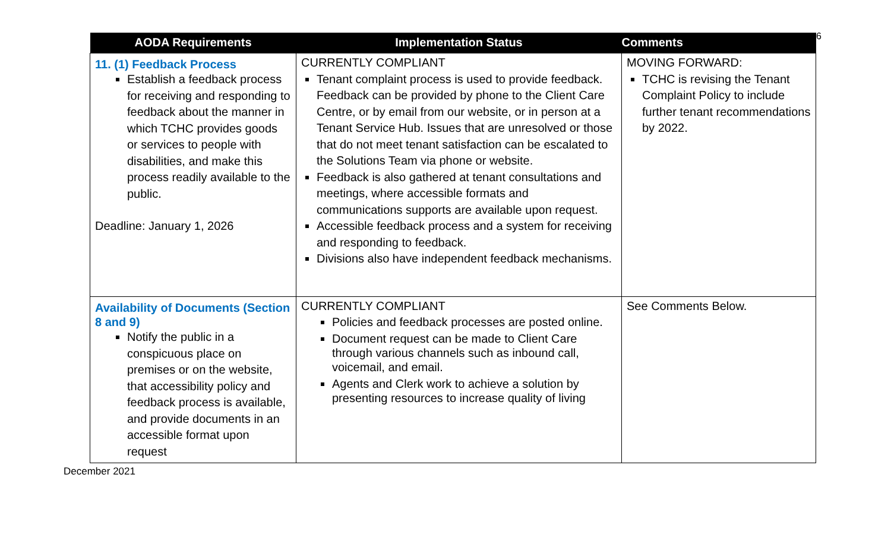6
| AODA Requirements | Implementation Status | Comments |
| --- | --- | --- |
| 11. (1) Feedback Process Establish a feedback process for receiving and responding to feedback about the manner in which TCHC provides goods or services to people with disabilities, and make this process readily available to the public. Deadline: January 1, 2026 | CURRENTLY COMPLIANT Tenant complaint process is used to provide feedback. Feedback can be provided by phone to the Client Care Centre, or by email from our website, or in person at a Tenant Service Hub. Issues that are unresolved or those that do not meet tenant satisfaction can be escalated to the Solutions Team via phone or website. Feedback is also gathered at tenant consultations and meetings, where accessible formats and communications supports are available upon request. Accessible feedback process and a system for receiving and responding to feedback. Divisions also have independent feedback mechanisms. | MOVING FORWARD: TCHC is revising the Tenant Complaint Policy to include further tenant recommendations by 2022. |
| Availability of Documents (Section 8 and 9) Notify the public in a conspicuous place on premises or on the website, that accessibility policy and feedback process is available, and provide documents in an accessible format upon request | CURRENTLY COMPLIANT Policies and feedback processes are posted online. Document request can be made to Client Care through various channels such as inbound call, voicemail, and email. Agents and Clerk work to achieve a solution by presenting resources to increase quality of living | See Comments Below. |
December 2021